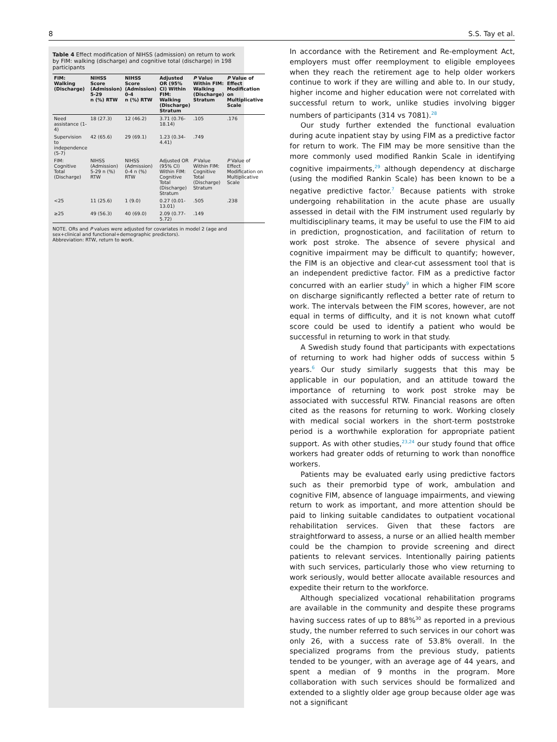8 S.S. Tay et al.
Table 4 Effect modification of NIHSS (admission) on return to work by FIM: walking (discharge) and cognitive total (discharge) in 198 participants
| FIM: Walking (Discharge) | NIHSS Score (Admission) 5-29 n (%) RTW | NIHSS Score (Admission) 0-4 n (%) RTW | Adjusted OR (95% CI) Within FIM: Walking (Discharge) Stratum | P Value Within FIM: Walking (Discharge) Stratum | P Value of Effect Modification on Multiplicative Scale |
| --- | --- | --- | --- | --- | --- |
| Need assistance (1-4) | 18 (27.3) | 12 (46.2) | 3.71 (0.76-18.14) | .105 | .176 |
| Supervision to independence (5-7) | 42 (65.6) | 29 (69.1) | 1.23 (0.34-4.41) | .749 | |
| FIM: Cognitive Total (Discharge) | NIHSS (Admission) 5-29 n (%) RTW | NIHSS (Admission) 0-4 n (%) RTW | Adjusted OR (95% CI) Within FIM: Cognitive Total (Discharge) Stratum | P Value Within FIM: Cognitive Total (Discharge) Stratum | P Value of Effect Modification on Multiplicative Scale |
| <25 | 11 (25.6) | 1 (9.0) | 0.27 (0.01-13.01) | .505 | .238 |
| ≥25 | 49 (56.3) | 40 (69.0) | 2.09 (0.77-5.72) | .149 | |
NOTE. ORs and P values were adjusted for covariates in model 2 (age and sex+clinical and functional+demographic predictors).
Abbreviation: RTW, return to work.
In accordance with the Retirement and Re-employment Act, employers must offer reemployment to eligible employees when they reach the retirement age to help older workers continue to work if they are willing and able to. In our study, higher income and higher education were not correlated with successful return to work, unlike studies involving bigger numbers of participants (314 vs 7081).<sup>28</sup>
Our study further extended the functional evaluation during acute inpatient stay by using FIM as a predictive factor for return to work. The FIM may be more sensitive than the more commonly used modified Rankin Scale in identifying cognitive impairments,<sup>29</sup> although dependency at discharge (using the modified Rankin Scale) has been known to be a negative predictive factor.<sup>7</sup> Because patients with stroke undergoing rehabilitation in the acute phase are usually assessed in detail with the FIM instrument used regularly by multidisciplinary teams, it may be useful to use the FIM to aid in prediction, prognostication, and facilitation of return to work post stroke. The absence of severe physical and cognitive impairment may be difficult to quantify; however, the FIM is an objective and clear-cut assessment tool that is an independent predictive factor. FIM as a predictive factor concurred with an earlier study<sup>9</sup> in which a higher FIM score on discharge significantly reflected a better rate of return to work. The intervals between the FIM scores, however, are not equal in terms of difficulty, and it is not known what cutoff score could be used to identify a patient who would be successful in returning to work in that study.
A Swedish study found that participants with expectations of returning to work had higher odds of success within 5 years.<sup>6</sup> Our study similarly suggests that this may be applicable in our population, and an attitude toward the importance of returning to work post stroke may be associated with successful RTW. Financial reasons are often cited as the reasons for returning to work. Working closely with medical social workers in the short-term poststroke period is a worthwhile exploration for appropriate patient support. As with other studies,<sup>23,24</sup> our study found that office workers had greater odds of returning to work than nonoffice workers.
Patients may be evaluated early using predictive factors such as their premorbid type of work, ambulation and cognitive FIM, absence of language impairments, and viewing return to work as important, and more attention should be paid to linking suitable candidates to outpatient vocational rehabilitation services. Given that these factors are straightforward to assess, a nurse or an allied health member could be the champion to provide screening and direct patients to relevant services. Intentionally pairing patients with such services, particularly those who view returning to work seriously, would better allocate available resources and expedite their return to the workforce.
Although specialized vocational rehabilitation programs are available in the community and despite these programs having success rates of up to 88%<sup>30</sup> as reported in a previous study, the number referred to such services in our cohort was only 26, with a success rate of 53.8% overall. In the specialized programs from the previous study, patients tended to be younger, with an average age of 44 years, and spent a median of 9 months in the program. More collaboration with such services should be formalized and extended to a slightly older age group because older age was not a significant